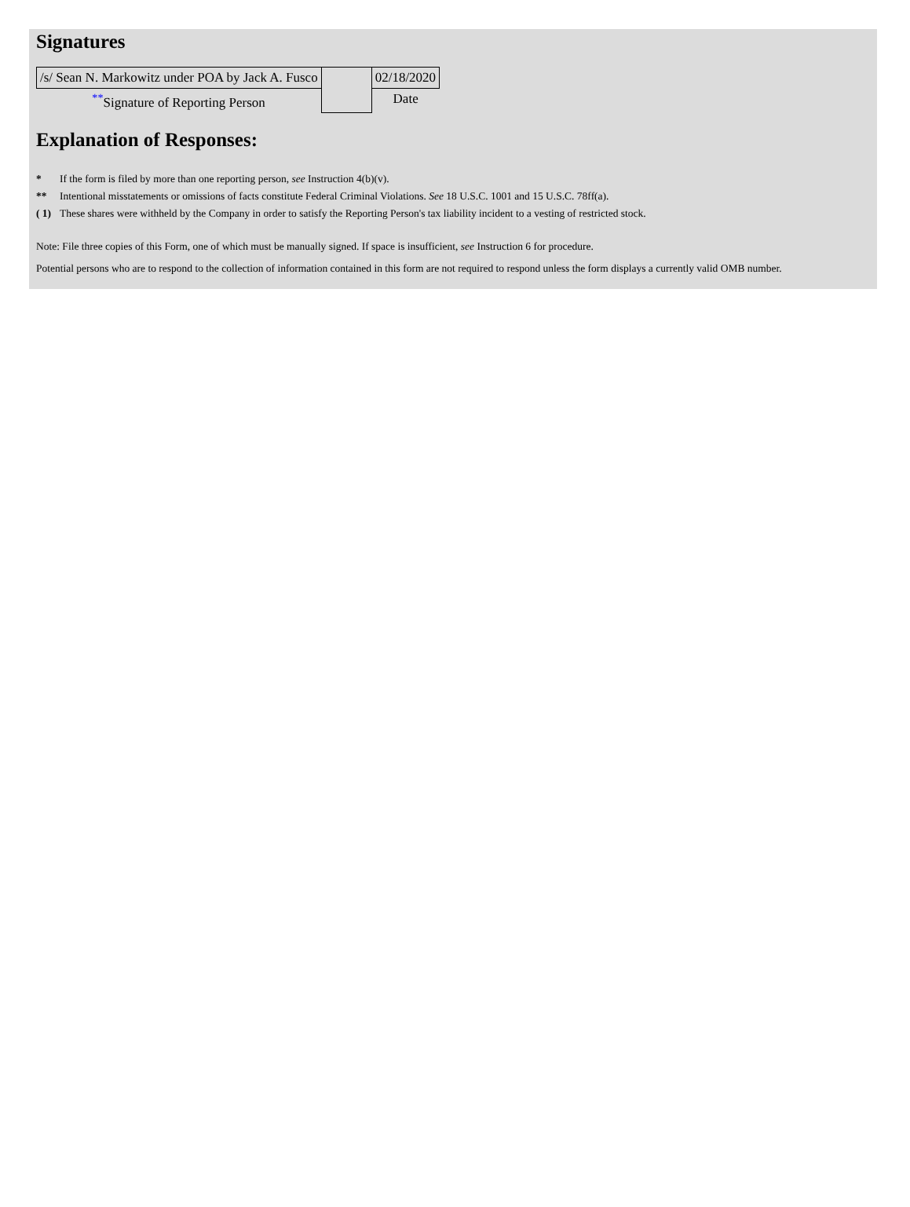Signatures
| /s/ Sean N. Markowitz under POA by Jack A. Fusco | | 02/18/2020 |
| <sup>**</sup> Signature of Reporting Person | | Date |
Explanation of Responses:
| * | If the form is filed by more than one reporting person, see Instruction 4(b)(v). |
| ** | Intentional misstatements or omissions of facts constitute Federal Criminal Violations. See 18 U.S.C. 1001 and 15 U.S.C. 78ff(a). |
| ( 1) | These shares were withheld by the Company in order to satisfy the Reporting Person's tax liability incident to a vesting of restricted stock. |
Note: File three copies of this Form, one of which must be manually signed. If space is insufficient, see Instruction 6 for procedure.
Potential persons who are to respond to the collection of information contained in this form are not required to respond unless the form displays a currently valid OMB number.